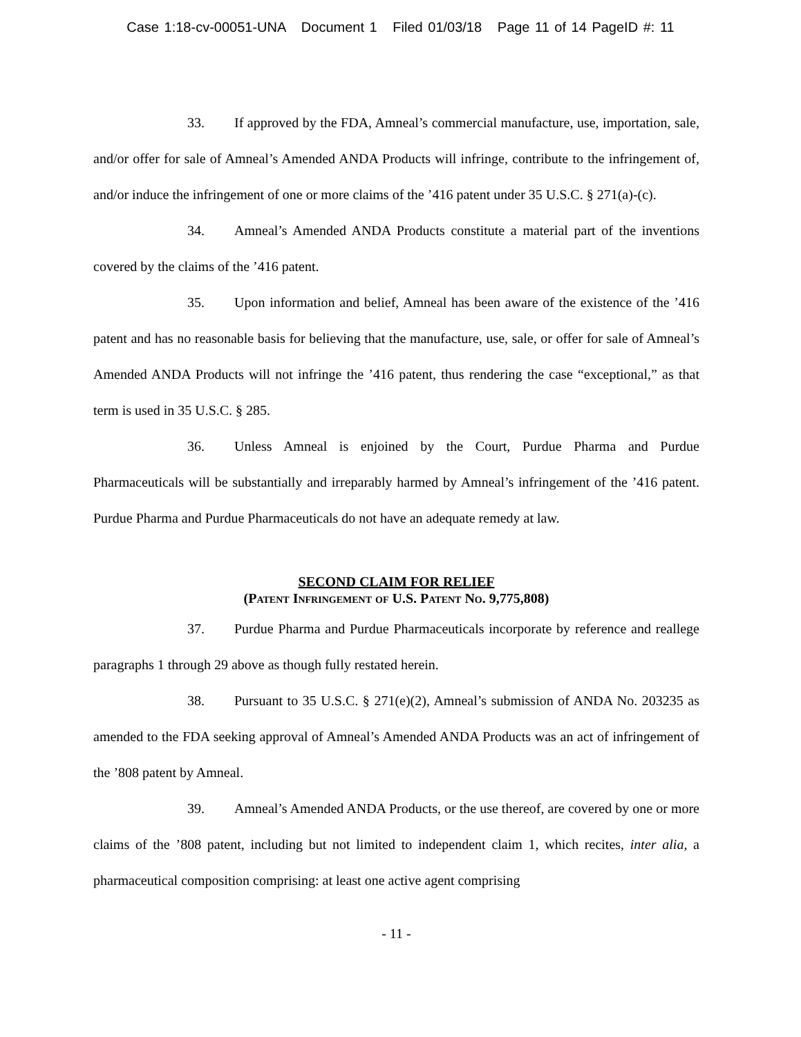Case 1:18-cv-00051-UNA Document 1 Filed 01/03/18 Page 11 of 14 PageID #: 11
33. If approved by the FDA, Amneal’s commercial manufacture, use, importation, sale, and/or offer for sale of Amneal’s Amended ANDA Products will infringe, contribute to the infringement of, and/or induce the infringement of one or more claims of the ’416 patent under 35 U.S.C. § 271(a)-(c).
34. Amneal’s Amended ANDA Products constitute a material part of the inventions covered by the claims of the ’416 patent.
35. Upon information and belief, Amneal has been aware of the existence of the ’416 patent and has no reasonable basis for believing that the manufacture, use, sale, or offer for sale of Amneal’s Amended ANDA Products will not infringe the ’416 patent, thus rendering the case “exceptional,” as that term is used in 35 U.S.C. § 285.
36. Unless Amneal is enjoined by the Court, Purdue Pharma and Purdue Pharmaceuticals will be substantially and irreparably harmed by Amneal’s infringement of the ’416 patent. Purdue Pharma and Purdue Pharmaceuticals do not have an adequate remedy at law.
SECOND CLAIM FOR RELIEF
(Patent Infringement of U.S. Patent No. 9,775,808)
37. Purdue Pharma and Purdue Pharmaceuticals incorporate by reference and reallege paragraphs 1 through 29 above as though fully restated herein.
38. Pursuant to 35 U.S.C. § 271(e)(2), Amneal’s submission of ANDA No. 203235 as amended to the FDA seeking approval of Amneal’s Amended ANDA Products was an act of infringement of the ’808 patent by Amneal.
39. Amneal’s Amended ANDA Products, or the use thereof, are covered by one or more claims of the ’808 patent, including but not limited to independent claim 1, which recites, inter alia, a pharmaceutical composition comprising: at least one active agent comprising
- 11 -